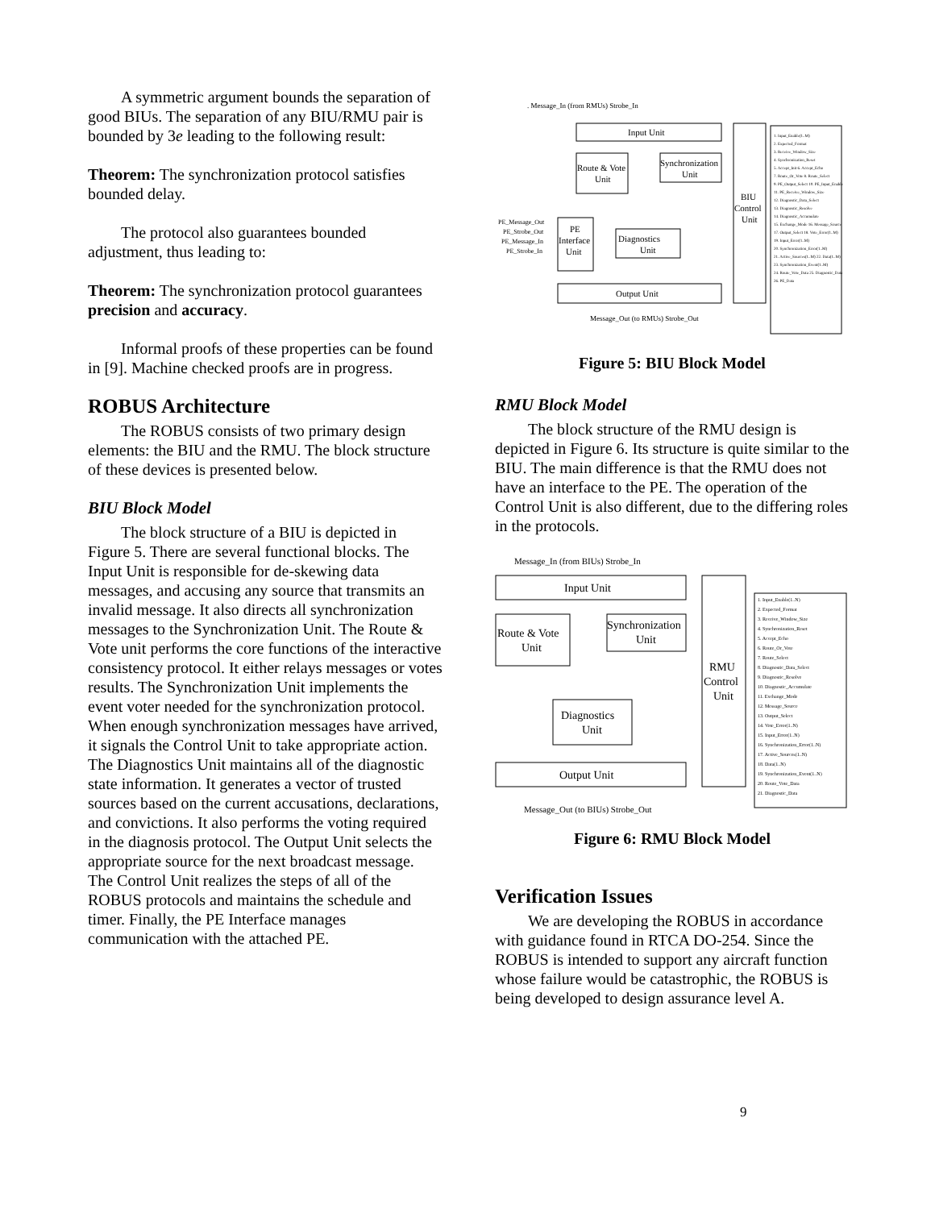A symmetric argument bounds the separation of good BIUs. The separation of any BIU/RMU pair is bounded by 3e leading to the following result:
Theorem: The synchronization protocol satisfies bounded delay.
The protocol also guarantees bounded adjustment, thus leading to:
Theorem: The synchronization protocol guarantees precision and accuracy.
Informal proofs of these properties can be found in [9]. Machine checked proofs are in progress.
ROBUS Architecture
The ROBUS consists of two primary design elements: the BIU and the RMU. The block structure of these devices is presented below.
BIU Block Model
The block structure of a BIU is depicted in Figure 5. There are several functional blocks. The Input Unit is responsible for de-skewing data messages, and accusing any source that transmits an invalid message. It also directs all synchronization messages to the Synchronization Unit. The Route & Vote unit performs the core functions of the interactive consistency protocol. It either relays messages or votes results. The Synchronization Unit implements the event voter needed for the synchronization protocol. When enough synchronization messages have arrived, it signals the Control Unit to take appropriate action. The Diagnostics Unit maintains all of the diagnostic state information. It generates a vector of trusted sources based on the current accusations, declarations, and convictions. It also performs the voting required in the diagnosis protocol. The Output Unit selects the appropriate source for the next broadcast message. The Control Unit realizes the steps of all of the ROBUS protocols and maintains the schedule and timer. Finally, the PE Interface manages communication with the attached PE.
. Message_In (from RMUs) Strobe_In
Input Unit
Route & Vote
Unit
Synchronization
Unit
PE
Interface
Unit
Diagnostics
Unit
Output Unit
BIU
Control
Unit
PE_Message_Out
PE_Strobe_Out
PE_Message_In
PE_Strobe_In
Message_Out (to RMUs) Strobe_Out
1. Input_Enable(1..M)
2. Expected_Format
3. Receive_Window_Size
4. Synchronization_Reset
5. Accept_Init 6. Accept_Echo
7. Route_Or_Vote 8. Route_Select
9. PE_Output_Select 10. PE_Input_Enable
11. PE_Receive_Window_Size
12. Diagnostic_Data_Select
13. Diagnostic_Resolve
14. Diagnostic_Accumulate
15. Exchange_Mode 16. Message_Source
17. Output_Select 18. Vote_Error(1..M)
19. Input_Error(1..M)
20. Synchronization_Error(1..M)
21. Active_Sources(1..M) 22. Data(1..M)
23. Synchronization_Event(1..M)
24. Route_Vote_Data 25. Diagnostic_Data
26. PE_Data
Figure 5: BIU Block Model
RMU Block Model
The block structure of the RMU design is depicted in Figure 6. Its structure is quite similar to the BIU. The main difference is that the RMU does not have an interface to the PE. The operation of the Control Unit is also different, due to the differing roles in the protocols.
Message_In (from BIUs) Strobe_In
Input Unit
Route & Vote
Unit
Synchronization
Unit
Diagnostics
Unit
Output Unit
RMU
Control
Unit
Message_Out (to BIUs) Strobe_Out
1. Input_Enable(1..N)
2. Expected_Format
3. Receive_Window_Size
4. Synchronization_Reset
5. Accept_Echo
6. Route_Or_Vote
7. Route_Select
8. Diagnostic_Data_Select
9. Diagnostic_Resolve
10. Diagnostic_Accumulate
11. Exchange_Mode
12. Message_Source
13. Output_Select
14. Vote_Error(1..N)
15. Input_Error(1..N)
16. Synchronization_Error(1..N)
17. Active_Sources(1..N)
18. Data(1..N)
19. Synchronization_Event(1..N)
20. Route_Vote_Data
21. Diagnostic_Data
Figure 6: RMU Block Model
Verification Issues
We are developing the ROBUS in accordance with guidance found in RTCA DO-254. Since the ROBUS is intended to support any aircraft function whose failure would be catastrophic, the ROBUS is being developed to design assurance level A.
9